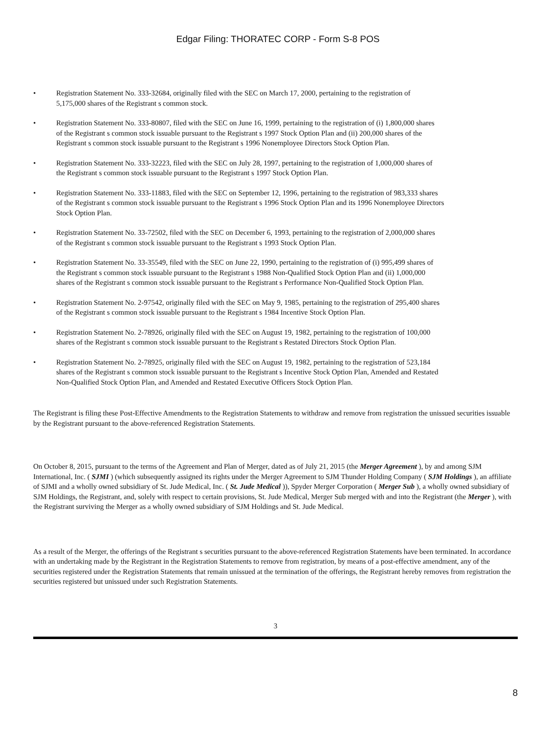Edgar Filing: THORATEC CORP - Form S-8 POS
• Registration Statement No. 333-32684, originally filed with the SEC on March 17, 2000, pertaining to the registration of
5,175,000 shares of the Registrant s common stock.
• Registration Statement No. 333-80807, filed with the SEC on June 16, 1999, pertaining to the registration of (i) 1,800,000 shares
of the Registrant s common stock issuable pursuant to the Registrant s 1997 Stock Option Plan and (ii) 200,000 shares of the
Registrant s common stock issuable pursuant to the Registrant s 1996 Nonemployee Directors Stock Option Plan.
• Registration Statement No. 333-32223, filed with the SEC on July 28, 1997, pertaining to the registration of 1,000,000 shares of
the Registrant s common stock issuable pursuant to the Registrant s 1997 Stock Option Plan.
• Registration Statement No. 333-11883, filed with the SEC on September 12, 1996, pertaining to the registration of 983,333 shares
of the Registrant s common stock issuable pursuant to the Registrant s 1996 Stock Option Plan and its 1996 Nonemployee Directors
Stock Option Plan.
• Registration Statement No. 33-72502, filed with the SEC on December 6, 1993, pertaining to the registration of 2,000,000 shares
of the Registrant s common stock issuable pursuant to the Registrant s 1993 Stock Option Plan.
• Registration Statement No. 33-35549, filed with the SEC on June 22, 1990, pertaining to the registration of (i) 995,499 shares of
the Registrant s common stock issuable pursuant to the Registrant s 1988 Non-Qualified Stock Option Plan and (ii) 1,000,000
shares of the Registrant s common stock issuable pursuant to the Registrant s Performance Non-Qualified Stock Option Plan.
• Registration Statement No. 2-97542, originally filed with the SEC on May 9, 1985, pertaining to the registration of 295,400 shares
of the Registrant s common stock issuable pursuant to the Registrant s 1984 Incentive Stock Option Plan.
• Registration Statement No. 2-78926, originally filed with the SEC on August 19, 1982, pertaining to the registration of 100,000
shares of the Registrant s common stock issuable pursuant to the Registrant s Restated Directors Stock Option Plan.
• Registration Statement No. 2-78925, originally filed with the SEC on August 19, 1982, pertaining to the registration of 523,184
shares of the Registrant s common stock issuable pursuant to the Registrant s Incentive Stock Option Plan, Amended and Restated
Non-Qualified Stock Option Plan, and Amended and Restated Executive Officers Stock Option Plan.
The Registrant is filing these Post-Effective Amendments to the Registration Statements to withdraw and remove from registration the unissued securities issuable by the Registrant pursuant to the above-referenced Registration Statements.
On October 8, 2015, pursuant to the terms of the Agreement and Plan of Merger, dated as of July 21, 2015 (the Merger Agreement ), by and among SJM International, Inc. ( SJMI ) (which subsequently assigned its rights under the Merger Agreement to SJM Thunder Holding Company ( SJM Holdings ), an affiliate of SJMI and a wholly owned subsidiary of St. Jude Medical, Inc. ( St. Jude Medical )), Spyder Merger Corporation ( Merger Sub ), a wholly owned subsidiary of SJM Holdings, the Registrant, and, solely with respect to certain provisions, St. Jude Medical, Merger Sub merged with and into the Registrant (the Merger ), with the Registrant surviving the Merger as a wholly owned subsidiary of SJM Holdings and St. Jude Medical.
As a result of the Merger, the offerings of the Registrant s securities pursuant to the above-referenced Registration Statements have been terminated. In accordance with an undertaking made by the Registrant in the Registration Statements to remove from registration, by means of a post-effective amendment, any of the securities registered under the Registration Statements that remain unissued at the termination of the offerings, the Registrant hereby removes from registration the securities registered but unissued under such Registration Statements.
3
8